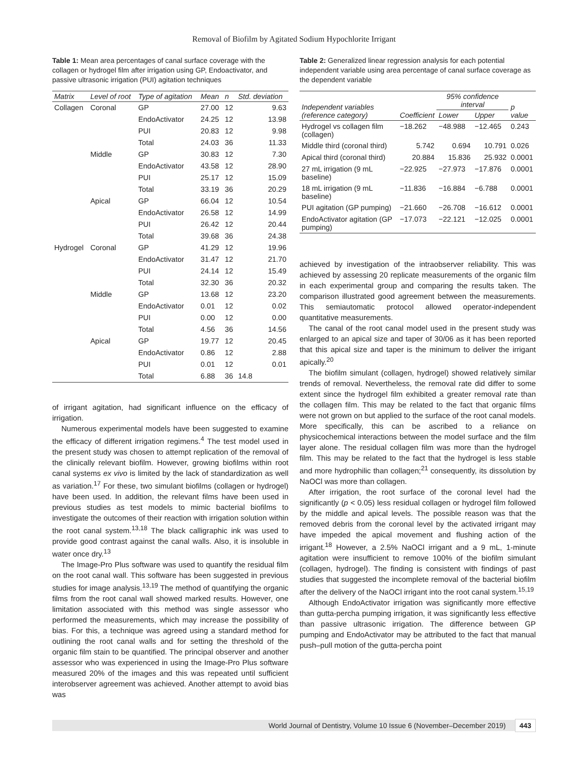Removal of Biofilm by Agitated Sodium Hypochlorite Irrigant
Table 1: Mean area percentages of canal surface coverage with the collagen or hydrogel film after irrigation using GP, Endoactivator, and passive ultrasonic irrigation (PUI) agitation techniques
| Matrix | Level of root | Type of agitation | Mean | n | Std. deviation |
| --- | --- | --- | --- | --- | --- |
| Collagen | Coronal | GP | 27.00 | 12 | 9.63 |
| | | EndoActivator | 24.25 | 12 | 13.98 |
| | | PUI | 20.83 | 12 | 9.98 |
| | | Total | 24.03 | 36 | 11.33 |
| | Middle | GP | 30.83 | 12 | 7.30 |
| | | EndoActivator | 43.58 | 12 | 28.90 |
| | | PUI | 25.17 | 12 | 15.09 |
| | | Total | 33.19 | 36 | 20.29 |
| | Apical | GP | 66.04 | 12 | 10.54 |
| | | EndoActivator | 26.58 | 12 | 14.99 |
| | | PUI | 26.42 | 12 | 20.44 |
| | | Total | 39.68 | 36 | 24.38 |
| Hydrogel | Coronal | GP | 41.29 | 12 | 19.96 |
| | | EndoActivator | 31.47 | 12 | 21.70 |
| | | PUI | 24.14 | 12 | 15.49 |
| | | Total | 32.30 | 36 | 20.32 |
| | Middle | GP | 13.68 | 12 | 23.20 |
| | | EndoActivator | 0.01 | 12 | 0.02 |
| | | PUI | 0.00 | 12 | 0.00 |
| | | Total | 4.56 | 36 | 14.56 |
| | Apical | GP | 19.77 | 12 | 20.45 |
| | | EndoActivator | 0.86 | 12 | 2.88 |
| | | PUI | 0.01 | 12 | 0.01 |
| | | Total | 6.88 | 36 | 14.8 |
of irrigant agitation, had significant influence on the efficacy of irrigation.
Numerous experimental models have been suggested to examine the efficacy of different irrigation regimens.<sup>4</sup> The test model used in the present study was chosen to attempt replication of the removal of the clinically relevant biofilm. However, growing biofilms within root canal systems ex vivo is limited by the lack of standardization as well as variation.<sup>17</sup> For these, two simulant biofilms (collagen or hydrogel) have been used. In addition, the relevant films have been used in previous studies as test models to mimic bacterial biofilms to investigate the outcomes of their reaction with irrigation solution within the root canal system.<sup>13,18</sup> The black calligraphic ink was used to provide good contrast against the canal walls. Also, it is insoluble in water once dry.<sup>13</sup>
The Image-Pro Plus software was used to quantify the residual film on the root canal wall. This software has been suggested in previous studies for image analysis.<sup>13,19</sup> The method of quantifying the organic films from the root canal wall showed marked results. However, one limitation associated with this method was single assessor who performed the measurements, which may increase the possibility of bias. For this, a technique was agreed using a standard method for outlining the root canal walls and for setting the threshold of the organic film stain to be quantified. The principal observer and another assessor who was experienced in using the Image-Pro Plus software measured 20% of the images and this was repeated until sufficient interobserver agreement was achieved. Another attempt to avoid bias was
Table 2: Generalized linear regression analysis for each potential independent variable using area percentage of canal surface coverage as the dependent variable
| Independent variables (reference category) | Coefficient | 95% confidence interval | | p value |
| --- | --- | --- | --- | --- |
| | | Lower | Upper | |
| Hydrogel vs collagen film (collagen) | −18.262 | −48.988 | −12.465 | 0.243 |
| Middle third (coronal third) | 5.742 | 0.694 | 10.791 | 0.026 |
| Apical third (coronal third) | 20.884 | 15.836 | 25.932 | 0.0001 |
| 27 mL irrigation (9 mL baseline) | −22.925 | −27.973 | −17.876 | 0.0001 |
| 18 mL irrigation (9 mL baseline) | −11.836 | −16.884 | −6.788 | 0.0001 |
| PUI agitation (GP pumping) | −21.660 | −26.708 | −16.612 | 0.0001 |
| EndoActivator agitation (GP pumping) | −17.073 | −22.121 | −12.025 | 0.0001 |
achieved by investigation of the intraobserver reliability. This was achieved by assessing 20 replicate measurements of the organic film in each experimental group and comparing the results taken. The comparison illustrated good agreement between the measurements. This semiautomatic protocol allowed operator-independent quantitative measurements.
The canal of the root canal model used in the present study was enlarged to an apical size and taper of 30/06 as it has been reported that this apical size and taper is the minimum to deliver the irrigant apically.<sup>20</sup>
The biofilm simulant (collagen, hydrogel) showed relatively similar trends of removal. Nevertheless, the removal rate did differ to some extent since the hydrogel film exhibited a greater removal rate than the collagen film. This may be related to the fact that organic films were not grown on but applied to the surface of the root canal models. More specifically, this can be ascribed to a reliance on physicochemical interactions between the model surface and the film layer alone. The residual collagen film was more than the hydrogel film. This may be related to the fact that the hydrogel is less stable and more hydrophilic than collagen;<sup>21</sup> consequently, its dissolution by NaOCl was more than collagen.
After irrigation, the root surface of the coronal level had the significantly (p < 0.05) less residual collagen or hydrogel film followed by the middle and apical levels. The possible reason was that the removed debris from the coronal level by the activated irrigant may have impeded the apical movement and flushing action of the irrigant.<sup>18</sup> However, a 2.5% NaOCl irrigant and a 9 mL, 1-minute agitation were insufficient to remove 100% of the biofilm simulant (collagen, hydrogel). The finding is consistent with findings of past studies that suggested the incomplete removal of the bacterial biofilm after the delivery of the NaOCl irrigant into the root canal system.<sup>15,19</sup>
Although EndoActivator irrigation was significantly more effective than gutta-percha pumping irrigation, it was significantly less effective than passive ultrasonic irrigation. The difference between GP pumping and EndoActivator may be attributed to the fact that manual push–pull motion of the gutta-percha point
World Journal of Dentistry, Volume 10 Issue 6 (November–December 2019) 443